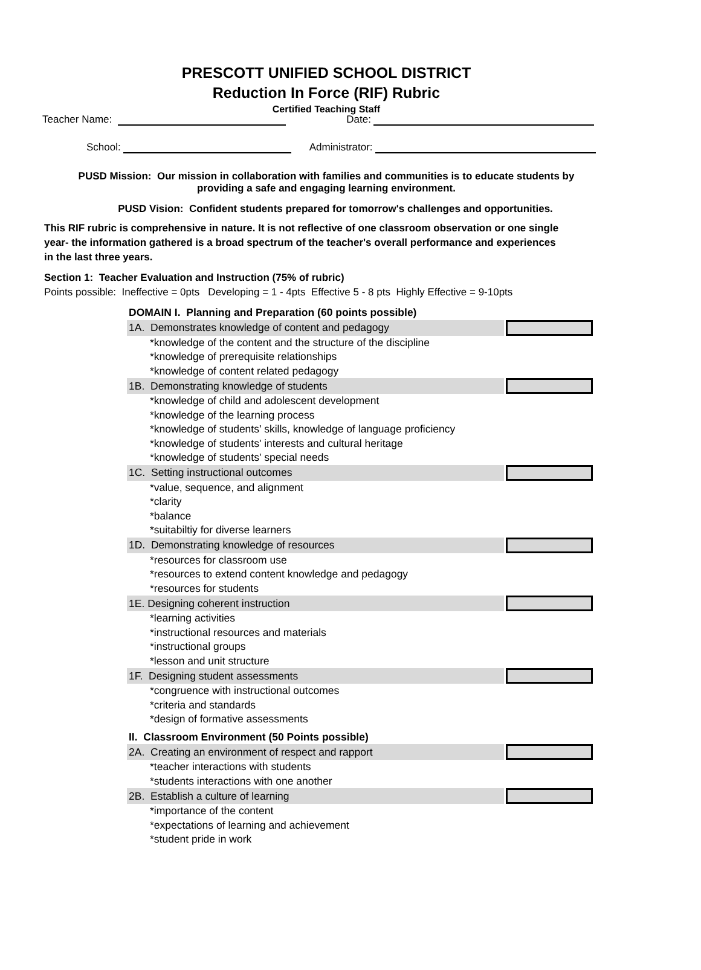PRESCOTT UNIFIED SCHOOL DISTRICT
Reduction In Force (RIF) Rubric
Certified Teaching Staff
Teacher Name: Date:
School: Administrator:
PUSD Mission: Our mission in collaboration with families and communities is to educate students by providing a safe and engaging learning environment.
PUSD Vision: Confident students prepared for tomorrow's challenges and opportunities.
This RIF rubric is comprehensive in nature. It is not reflective of one classroom observation or one single year- the information gathered is a broad spectrum of the teacher's overall performance and experiences in the last three years.
Section 1: Teacher Evaluation and Instruction (75% of rubric)
Points possible: Ineffective = 0pts Developing = 1 - 4pts Effective 5 - 8 pts Highly Effective = 9-10pts
| DOMAIN I. Planning and Preparation (60 points possible) | |
| 1A. Demonstrates knowledge of content and pedagogy | |
| *knowledge of the content and the structure of the discipline | |
| *knowledge of prerequisite relationships | |
| *knowledge of content related pedagogy | |
| 1B. Demonstrating knowledge of students | |
| *knowledge of child and adolescent development | |
| *knowledge of the learning process | |
| *knowledge of students' skills, knowledge of language proficiency | |
| *knowledge of students' interests and cultural heritage | |
| *knowledge of students' special needs | |
| 1C. Setting instructional outcomes | |
| *value, sequence, and alignment | |
| *clarity | |
| *balance | |
| *suitabiltiy for diverse learners | |
| 1D. Demonstrating knowledge of resources | |
| *resources for classroom use | |
| *resources to extend content knowledge and pedagogy | |
| *resources for students | |
| 1E. Designing coherent instruction | |
| *learning activities | |
| *instructional resources and materials | |
| *instructional groups | |
| *lesson and unit structure | |
| 1F. Designing student assessments | |
| *congruence with instructional outcomes | |
| *criteria and standards | |
| *design of formative assessments | |
| II. Classroom Environment (50 Points possible) | |
| 2A. Creating an environment of respect and rapport | |
| *teacher interactions with students | |
| *students interactions with one another | |
| 2B. Establish a culture of learning | |
| *importance of the content | |
| *expectations of learning and achievement | |
| *student pride in work | |